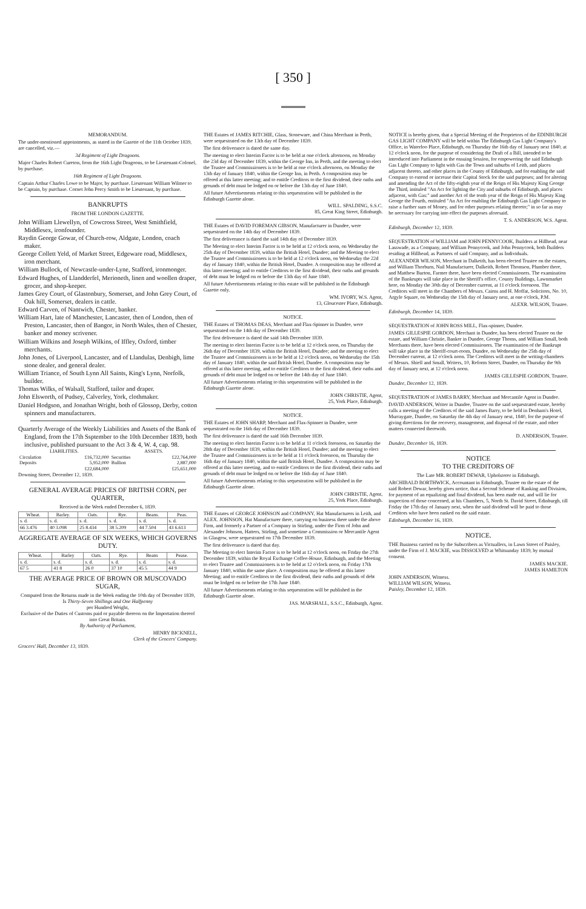[ 350 ]
MEMORANDUM.
The under-mentioned appointments, as stated in the Gazette of the 11th October 1839, are cancelled, viz.—
3d Regiment of Light Dragoons.
Major Charles Robert Cureton, from the 16th Light Dragoons, to be Lieutenant-Colonel, by purchase.
16th Regiment of Light Dragoons.
Captain Arthur Charles Lowe to be Major, by purchase. Lieutenant William Wilmer to be Captain, by purchase. Cornet John Percy Smith to be Lieutenant, by purchase.
BANKRUPTS
FROM THE LONDON GAZETTE.
John William Llewellyn, of Cowcross Street, West Smithfield, Middlesex, ironfounder.
Raydin George Gowar, of Church-row, Aldgate, London, coach maker.
George Collett Yeld, of Market Street, Edgeware road, Middlesex, iron merchant.
William Bullock, of Newcastle-under-Lyne, Stafford, ironmonger.
Edward Hughes, of Llandderfel, Merioneth, linen and woollen draper, grocer, and shop-keeper.
James Grey Court, of Glastonbury, Somerset, and John Grey Court, of Oak hill, Somerset, dealers in cattle.
Edward Carven, of Nantwich, Chester, banker.
William Hart, late of Manchester, Lancaster, then of London, then of Preston, Lancaster, then of Bangor, in North Wales, then of Chester, banker and money scrivener.
William Wilkins and Joseph Wilkins, of Iffley, Oxford, timber merchants.
John Jones, of Liverpool, Lancaster, and of Llandulas, Denbigh, lime stone dealer, and general dealer.
William Triance, of South Lynn All Saints, King's Lynn, Norfolk, builder.
Thomas Wilks, of Walsall, Stafford, tailor and draper.
John Elsworth, of Pudsey, Calverley, York, clothmaker.
Daniel Hodgson, and Jonathan Wright, both of Glossop, Derby, cotton spinners and manufacturers.
Quarterly Average of the Weekly Liabilities and Assets of the Bank of England, from the 17th Ssptember to the 10th December 1839, both inclusive, published pursuant to the Act 3 & 4, W. 4, cap. 98.
| LIABILITIES. | | ASSETS. | |
| --- | --- | --- | --- |
| Circulation | £16,732,000 | Securities | £22,764,000 |
| Deposits | 5,952,000 | Bullion | 2,887,000 |
| | £22,684,000 | | £25,651,000 |
Downing Street, December 12, 1839.
GENERAL AVERAGE PRICES OF BRITISH CORN, per QUARTER,
Received in the Week ended December 6, 1839.
| Wheat. | Barley. | Oats. | Rye. | Beans. | Peas. |
| --- | --- | --- | --- | --- | --- |
| s. d. | s. d. | s. d. | s. d. | s. d. | s. d. |
| 66 3.476 | 40 3.098 | 25 8.434 | 38 5.209 | 44 7.504 | 43 6.613 |
AGGREGATE AVERAGE OF SIX WEEKS, WHICH GOVERNS DUTY.
| Wheat. | Barley | Oats. | Rye. | Beans | Pease. |
| --- | --- | --- | --- | --- | --- |
| s. d. | s. d. | s. d. | s. d. | s. d. | s. d. |
| 67 5 | 41 8 | 26 0 | 37 10 | 45 5 | 44 9 |
THE AVERAGE PRICE OF BROWN OR MUSCOVADO SUGAR,
Computed from the Returns made in the Week ending the 10th day of December 1839,
Is Thirty-Seven Shillings and One Halfpenny
per Hundred Weight,
Exclusive of the Duties of Customs paid or payable thereon on the Importation thereof into Great Britain.
By Authority of Parliament,
HENRY BICKNELL,
Clerk of the Grocers' Company.
Grocers' Hall, December 13, 1839.
THE Estates of JAMES RITCHIE, Glass, Stoneware, and China Merchant in Perth, were sequestrated on the 13th day of December 1839.
The first deliverance is dated the same day.
The meeting to elect Interim Factor is to be held at one o'clock afternoon, on Monday the 23d day of December 1839, within the George Inn, in Perth, and the meeting to elect the Trustee and Commissioners is to be held at one o'clock afternoon, on Monday the 13th day of January 1840, within the George Inn, in Perth. A composition may be offered at this latter meeting; and to entitle Creditors to the first dividend, their oaths and grounds of debt must be lodged on or before the 13th day of June 1840.
All future Advertisements relating to this sequestration will be published in the Edinburgh Gazette alone.
WILL. SPALDING, S.S.C.
85, Great King Street, Edinburgh.
THE Estates of DAVID FOREMAN GIBSON, Manufacturer in Dundee, were sequestrated on the 14th day of December 1839.
The first deliverance is dated the said 14th day of December 1839.
The Meeting to elect Interim Factor is to be held at 12 o'clock noon, on Wednesday the 25th day of December 1839, within the British Hotel, Dundee; and the Meeting to elect the Trustee and Commissioners is to be held at 12 o'clock noon, on Wednesday the 22d day of January 1840, within the British Hotel, Dundee. A composition may be offered at this latter meeting; and to entitle Creditors to the first dividend, their oaths and grounds of debt must be lodged on or before the 13th day of June 1840.
All future Advertisements relating to this estate will be published in the Edinburgh Gazette only.
WM. IVORY, W.S. Agent,
13, Gloucester Place, Edinburgh.
NOTICE.
THE Estates of THOMAS DEAS, Merchant and Flax-Spinner in Dundee, were sequestrated on the 14th day of December 1839.
The first deliverance is dated the said 14th December 1839.
The meeting to elect Interim Factor is to be held at 12 o'clock noon, on Thursday the 26th day of December 1839, within the British Hotel, Dundee; and the meeting to elect the Trustee and Commissioners is to be held at 12 o'clock noon, on Wednesday the 15th day of January 1840, within the said British Hotel, Dundee. A composition may be offered at this latter meeting, and to entitle Creditors to the first dividend, their oaths and grounds of debt must be lodged on or before the 14th day of June 1840.
All future Advertisements relating to this sequestration will be published in the Edinburgh Gazette alone.
JOHN CHRISTIE, Agent,
25, York Place, Edinburgh.
NOTICE.
THE Estates of JOHN SHARP, Merchant and Flax-Spinner in Dundee, were sequestrated on the 16th day of December 1839.
The first deliverance is dated the said 16th December 1839.
The meeting to elect Interim Factor is to be held at 11 o'clock forenoon, on Saturday the 28th day of December 1839, within the British Hotel, Dundee; and the meeting to elect the Trustee and Commissioners is to be held at 11 o'clock forenoon, on Thursday the 16th day of January 1840, within the said British Hotel, Dundee. A composition may be offered at this latter meeting, and to entitle Creditors to the first dividend, their oaths and grounds of debt must be lodged on or before the 16th day of June 1840.
All future Advertisements relating to this sequestration will be published in the Edinburgh Gazette alone.
JOHN CHRISTIE, Agent,
25, York Place, Edinburgh.
THE Estates of GEORGE JOHNSON and COMPANY, Hat Manufacturers in Leith, and ALEX. JOHNSON, Hat Manufacturer there, carrying on business there under the above Firm, and formerly a Partner of a Company in Stirling, under the Firm of John and Alexander Johnson, Hatters, Stirling, and sometime a Commission or Mercantile Agent in Glasgow, were sequestrated on 17th December 1839.
The first deliverance is dated that day.
The Meeting to elect Interim Factor is to be held at 12 o'clock noon, on Friday the 27th December 1839, within the Royal Exchange Coffee-House, Edinburgh, and the Meeting to elect Trustee and Commissioners is to be held at 12 o'clock noon, on Friday 17th January 1840, within the same place. A composition may be offered at this latter Meeting; and to entitle Creditors to the first dividend, their oaths and grounds of debt must be lodged on or before the 17th June 1840.
All future Advertisements relating to this sequestration will be published in the Edinburgh Gazette alone.
JAS. MARSHALL, S.S.C., Edinburgh, Agent.
NOTICE is hereby given, that a Special Meeting of the Proprietors of the EDINBURGH GAS LIGHT COMPANY will be held within The Edinburgh Gas Light Company's Office, in Waterloo Place, Edinburgh, on Thursday the 16th day of January next 1840, at 12 o'clock noon, for the purpose of considering the Draft of a Bill, intended to be introduced into Parliament in the ensuing Session, for empowering the said Edinburgh Gas Light Company to light with Gas the Town and suburbs of Leith, and places adjacent thereto, and other places in the County of Edinburgh, and for enabling the said Company to extend or increase their Capital Stock for the said purposes; and for altering and amending the Act of the fifty-eighth year of the Reign of His Majesty King George the Third, intituled "An Act for lighting the City and suburbs of Edinburgh, and places adjacent, with Gas:" and another Act of the tenth year of the Reign of His Majesty King George the Fourth, entituled "An Act for enabling the Edinburgh Gas Light Company to raise a further sum of Money, and for other purposes relating thereto;" in so far as may be necessary for carrying into effect the purposes aforesaid.
T. S. ANDERSON, W.S. Agent.
Edinburgh, December 12, 1839.
SEQUESTRATION of WILLIAM and JOHN PENNYCOOK, Builders at Hillhead, near Lasswade, as a Company, and William Pennycook, and John Pennycook, both Builders residing at Hillhead, as Partners of said Company, and as Individuals.
ALEXANDER WILSON, Merchant in Dalkeith, has been elected Trustee on the estates, and William Thorburn, Nail Manufacturer, Dalkeith, Robert Thomson, Plumber there, and Matthew Burton, Farmer there, have been elected Commissioners. The examination of the Bankrupts will take place in the Sheriff's office, County Buildings, Lawnmarket here, on Monday the 30th day of December current, at 11 o'clock forenoon. The Creditors will meet in the Chambers of Messrs. Cairns and H. Moffat, Solicitors, No. 10, Argyle Square, on Wednesday the 15th day of January next, at one o'clock, P.M.
ALEXR. WILSON, Trustee.
Edinburgh, December 14, 1839.
SEQUESTRATION of JOHN ROSS MILL, Flax-spinner, Dundee.
JAMES GILLESPIE GORDON, Merchant in Dundee, has been elected Trustee on the estate, and William Christie, Banker in Dundee, George Thoms, and William Small, both Merchants there, have been elected Commissioners. The examination of the Bankrupt will take place in the Sheriff-court-room, Dundee, on Wednesday the 25th day of December current, at 12 o'clock noon. The Creditors will meet in the writing-chambers of Messrs. Shiell and Small, Writers, 10, Reform Street, Dundee, on Thursday the 9th day of January next, at 12 o'clock noon.
JAMES GILLESPIE GORDON, Trustee.
Dundee, December 12, 1839.
SEQUESTRATION of JAMES BARRY, Merchant and Mercantile Agent in Dundee.
DAVID ANDERSON, Writer in Dundee, Trustee on the said sequestrated estate, hereby calls a meeting of the Creditors of the said James Barry, to be held in Denham's Hotel, Murraygate, Dundee, on Saturday the 4th day of January next, 1840, for the purpose of giving directions for the recovery, management, and disposal of the estate, and other matters connected therewith.
D. ANDERSON, Trustee.
Dundee, December 16, 1839.
NOTICE
TO THE CREDITORS OF
The Late MR. ROBERT DEWAR, Upholsterer in Edinburgh.
ARCHIBALD BORTHWICK, Accountant in Edinburgh, Trustee on the estate of the said Robert Dewar, hereby gives notice, that a Second Scheme of Ranking and Division, for payment of an equalizing and final dividend, has been made out, and will lie for inspection of those concerned, at his Chambers, 5, North St. David Street, Edinburgh, till Friday the 17th day of January next, when the said dividend will be paid to those Creditors who have been ranked on the said estate.
Edinburgh, December 16, 1839.
NOTICE.
THE Business carried on by the Subscribers as Victuallers, in Lawn Street of Paisley, under the Firm of J. MACKIE, was DISSOLVED at Whitsunday 1839, by mutual consent.
JAMES MACKIE.
JAMES HAMILTON
JOHN ANDERSON, Witness.
WILLIAM WILSON, Witness.
Paisley, December 12, 1839.